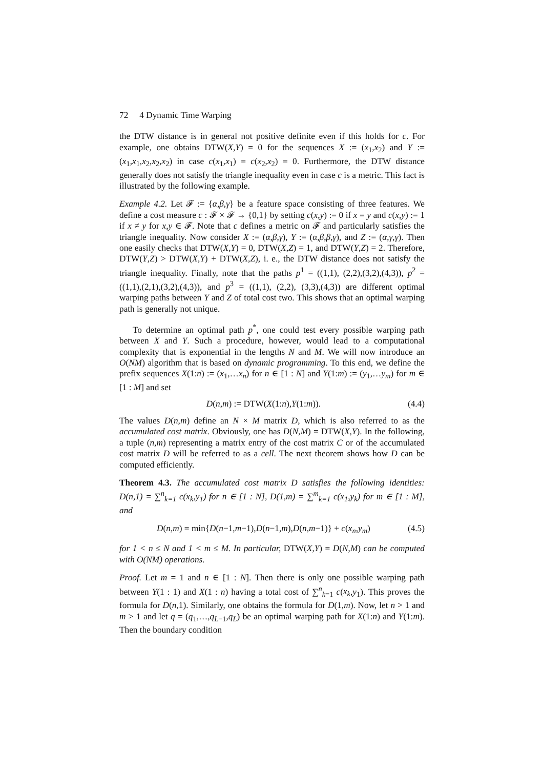72 4 Dynamic Time Warping
the DTW distance is in general not positive definite even if this holds for c. For example, one obtains DTW(X,Y) = 0 for the sequences X := (x<sub>1</sub>,x<sub>2</sub>) and Y := (x<sub>1</sub>,x<sub>1</sub>,x<sub>2</sub>,x<sub>2</sub>,x<sub>2</sub>) in case c(x<sub>1</sub>,x<sub>1</sub>) = c(x<sub>2</sub>,x<sub>2</sub>) = 0. Furthermore, the DTW distance generally does not satisfy the triangle inequality even in case c is a metric. This fact is illustrated by the following example.
Example 4.2. Let 𝓕 := {α,β,γ} be a feature space consisting of three features. We define a cost measure c : 𝓕 × 𝓕 → {0,1} by setting c(x,y) := 0 if x = y and c(x,y) := 1 if x ≠ y for x,y ∈ 𝓕. Note that c defines a metric on 𝓕 and particularly satisfies the triangle inequality. Now consider X := (α,β,γ), Y := (α,β,β,γ), and Z := (α,γ,γ). Then one easily checks that DTW(X,Y) = 0, DTW(X,Z) = 1, and DTW(Y,Z) = 2. Therefore, DTW(Y,Z) > DTW(X,Y) + DTW(X,Z), i. e., the DTW distance does not satisfy the triangle inequality. Finally, note that the paths p<sup>1</sup> = ((1,1), (2,2),(3,2),(4,3)), p<sup>2</sup> = ((1,1),(2,1),(3,2),(4,3)), and p<sup>3</sup> = ((1,1), (2,2), (3,3),(4,3)) are different optimal warping paths between Y and Z of total cost two. This shows that an optimal warping path is generally not unique.
To determine an optimal path p<sup>*</sup>, one could test every possible warping path between X and Y. Such a procedure, however, would lead to a computational complexity that is exponential in the lengths N and M. We will now introduce an O(NM) algorithm that is based on dynamic programming. To this end, we define the prefix sequences X(1:n) := (x<sub>1</sub>,…x<sub>n</sub>) for n ∈ [1 : N] and Y(1:m) := (y<sub>1</sub>,…y<sub>m</sub>) for m ∈ [1 : M] and set
D(n,m) := DTW(X(1:n),Y(1:m)). (4.4)
The values D(n,m) define an N × M matrix D, which is also referred to as the accumulated cost matrix. Obviously, one has D(N,M) = DTW(X,Y). In the following, a tuple (n,m) representing a matrix entry of the cost matrix C or of the accumulated cost matrix D will be referred to as a cell. The next theorem shows how D can be computed efficiently.
Theorem 4.3. The accumulated cost matrix D satisfies the following identities: D(n,1) = ∑<sup>n</sup><sub>k=1</sub> c(x<sub>k</sub>,y<sub>1</sub>) for n ∈ [1 : N], D(1,m) = ∑<sup>m</sup><sub>k=1</sub> c(x<sub>1</sub>,y<sub>k</sub>) for m ∈ [1 : M], and
D(n,m) = min{D(n−1,m−1),D(n−1,m),D(n,m−1)} + c(x<sub>n</sub>,y<sub>m</sub>) (4.5)
for 1 < n ≤ N and 1 < m ≤ M. In particular, DTW(X,Y) = D(N,M) can be computed with O(NM) operations.
Proof. Let m = 1 and n ∈ [1 : N]. Then there is only one possible warping path between Y(1 : 1) and X(1 : n) having a total cost of ∑<sup>n</sup><sub>k=1</sub> c(x<sub>k</sub>,y<sub>1</sub>). This proves the formula for D(n,1). Similarly, one obtains the formula for D(1,m). Now, let n > 1 and m > 1 and let q = (q<sub>1</sub>,…,q<sub>L−1</sub>,q<sub>L</sub>) be an optimal warping path for X(1:n) and Y(1:m). Then the boundary condition